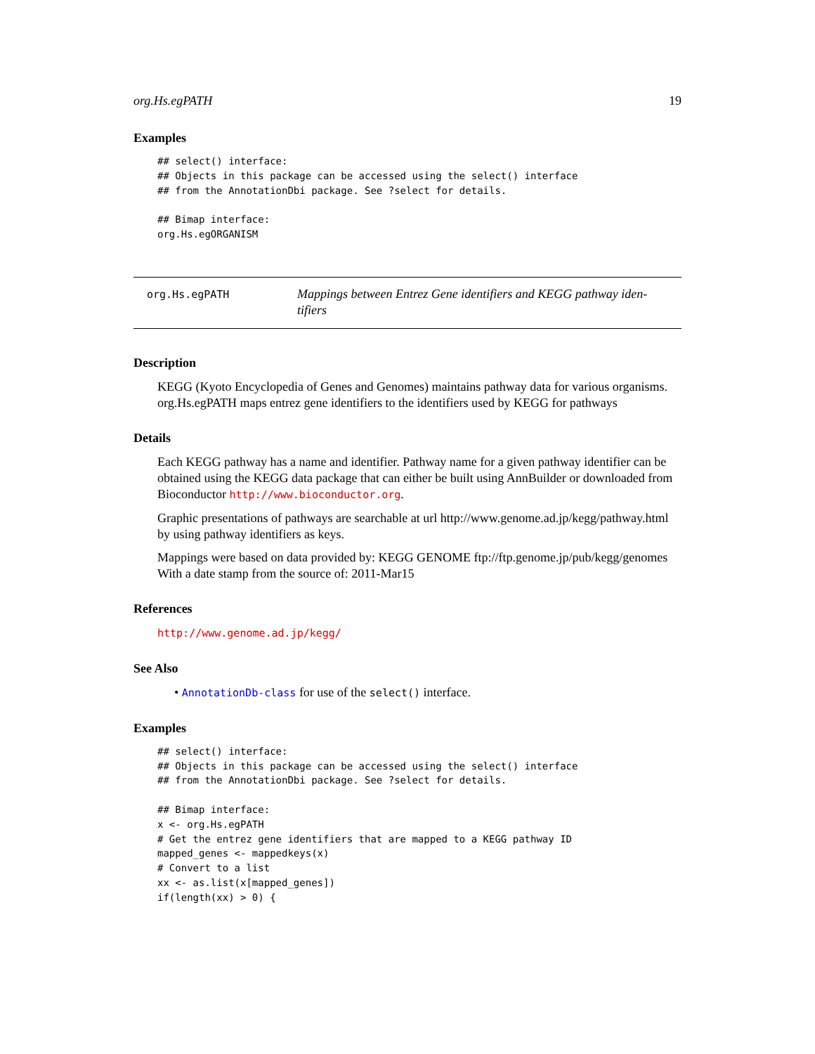org.Hs.egPATH 19
Examples
## select() interface:
## Objects in this package can be accessed using the select() interface
## from the AnnotationDbi package. See ?select for details.

## Bimap interface:
org.Hs.egORGANISM
org.Hs.egPATH
Mappings between Entrez Gene identifiers and KEGG pathway iden-
tifiers
Description
KEGG (Kyoto Encyclopedia of Genes and Genomes) maintains pathway data for various organisms. org.Hs.egPATH maps entrez gene identifiers to the identifiers used by KEGG for pathways
Details
Each KEGG pathway has a name and identifier. Pathway name for a given pathway identifier can be obtained using the KEGG data package that can either be built using AnnBuilder or downloaded from Bioconductor http://www.bioconductor.org.
Graphic presentations of pathways are searchable at url http://www.genome.ad.jp/kegg/pathway.html by using pathway identifiers as keys.
Mappings were based on data provided by: KEGG GENOME ftp://ftp.genome.jp/pub/kegg/genomes With a date stamp from the source of: 2011-Mar15
References
http://www.genome.ad.jp/kegg/
See Also
• AnnotationDb-class for use of the select() interface.
Examples
## select() interface:
## Objects in this package can be accessed using the select() interface
## from the AnnotationDbi package. See ?select for details.

## Bimap interface:
x <- org.Hs.egPATH
# Get the entrez gene identifiers that are mapped to a KEGG pathway ID
mapped_genes <- mappedkeys(x)
# Convert to a list
xx <- as.list(x[mapped_genes])
if(length(xx) > 0) {